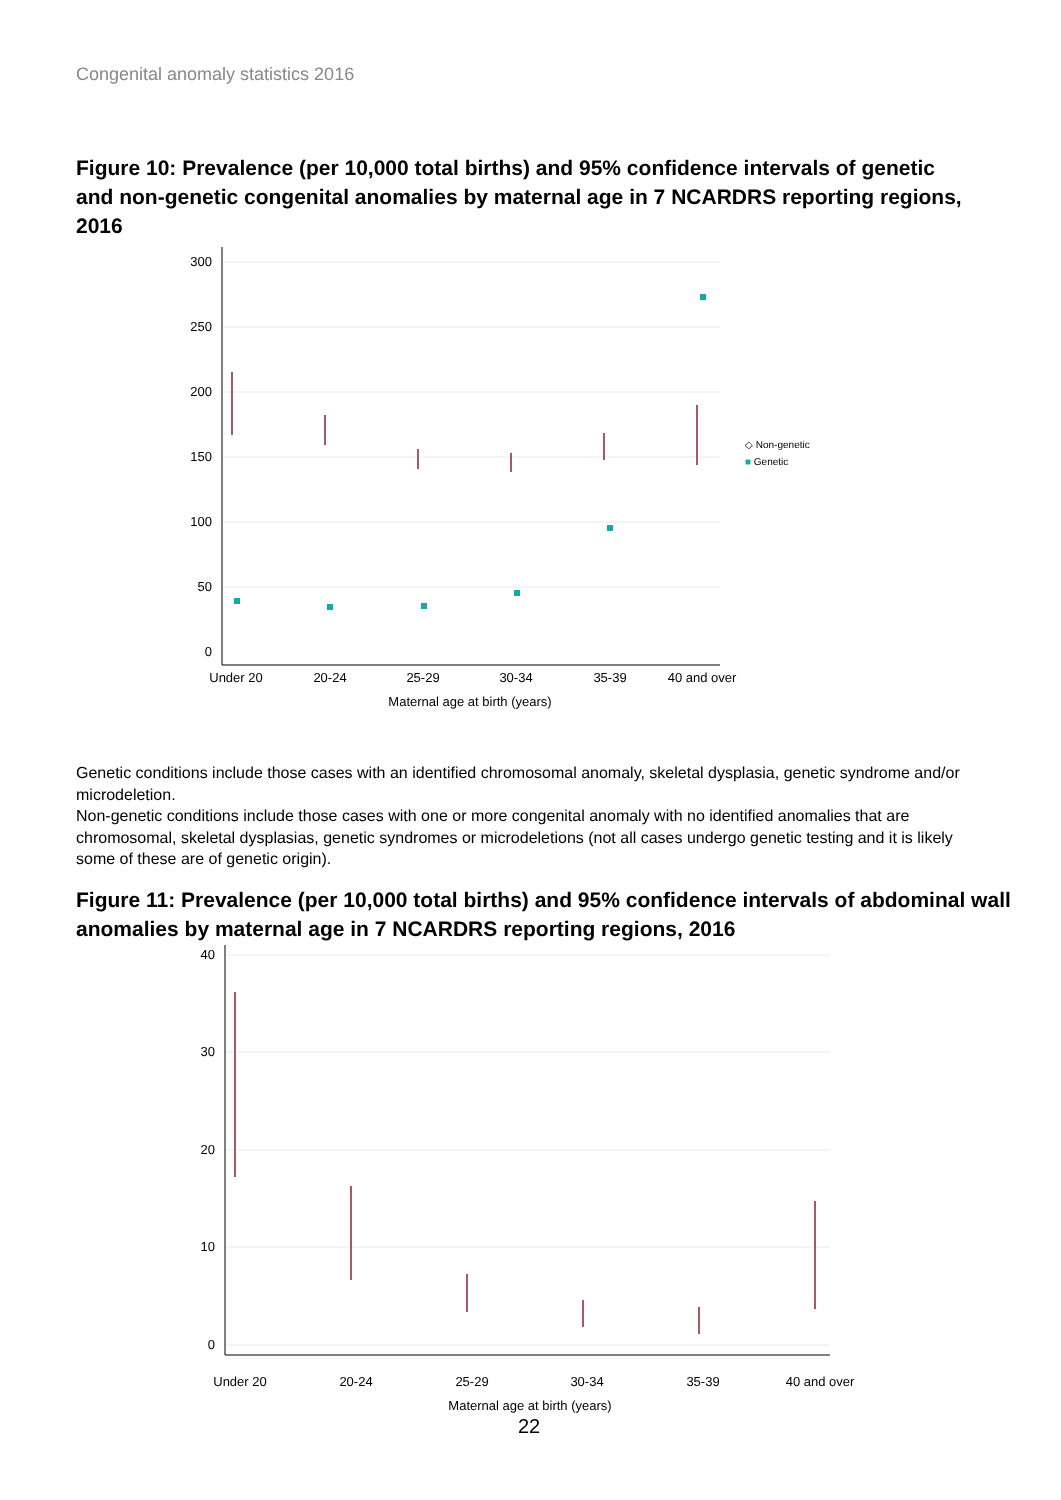Congenital anomaly statistics 2016
Figure 10: Prevalence (per 10,000 total births) and 95% confidence intervals of genetic and non-genetic congenital anomalies by maternal age in 7 NCARDRS reporting regions, 2016
300
250
200
150
100
50
0
Under 20
20-24
25-29
30-34
35-39
40 and over
Maternal age at birth (years)
◇ Non-genetic
■ Genetic
Genetic conditions include those cases with an identified chromosomal anomaly, skeletal dysplasia, genetic syndrome and/or microdeletion.
Non-genetic conditions include those cases with one or more congenital anomaly with no identified anomalies that are chromosomal, skeletal dysplasias, genetic syndromes or microdeletions (not all cases undergo genetic testing and it is likely some of these are of genetic origin).
Figure 11: Prevalence (per 10,000 total births) and 95% confidence intervals of abdominal wall anomalies by maternal age in 7 NCARDRS reporting regions, 2016
40
30
20
10
0
Under 20
20-24
25-29
30-34
35-39
40 and over
Maternal age at birth (years)
22